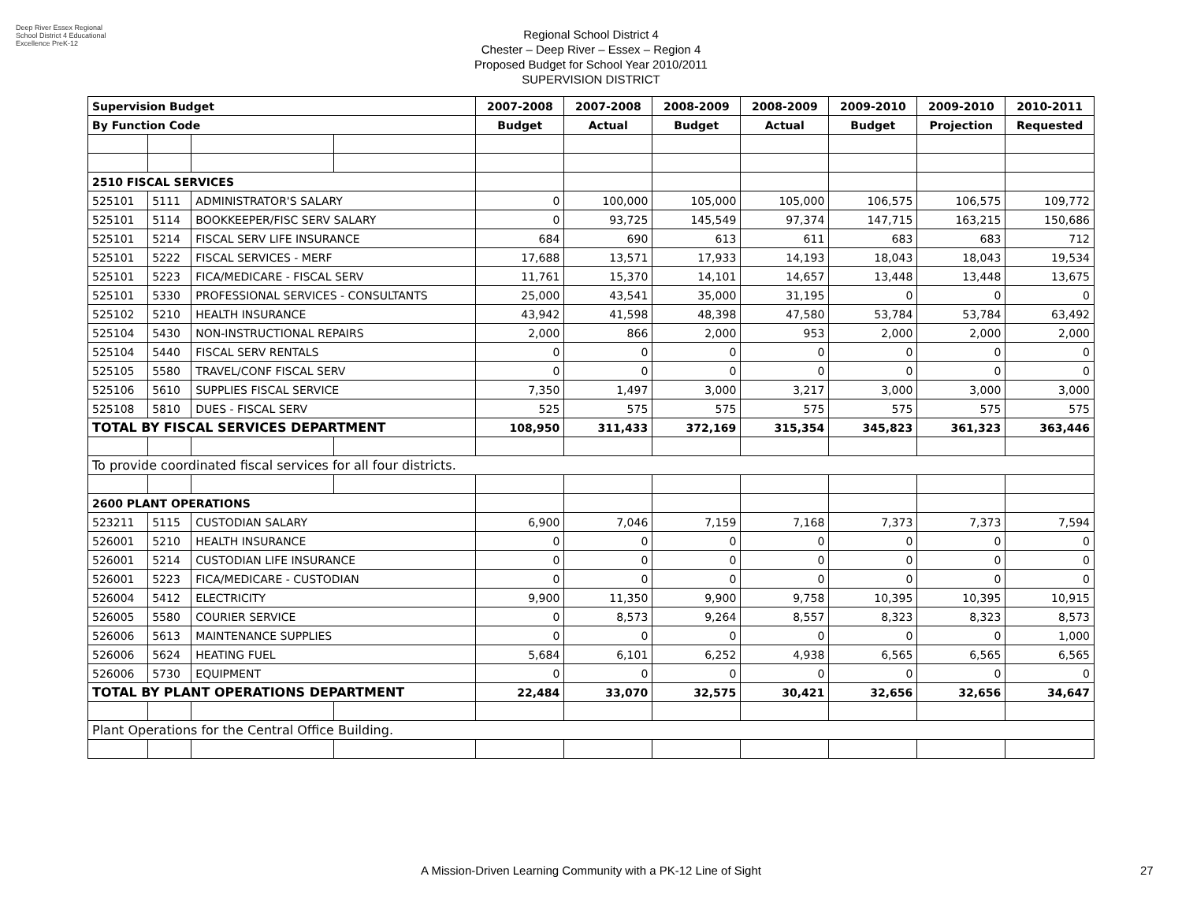Deep River Essex Regional School District 4 Educational Excellence PreK-12
Regional School District 4
Chester – Deep River – Essex – Region 4
Proposed Budget for School Year 2010/2011
SUPERVISION DISTRICT
| Supervision Budget | | | | 2007-2008 | 2007-2008 | 2008-2009 | 2008-2009 | 2009-2010 | 2009-2010 | 2010-2011 |
| --- | --- | --- | --- | --- | --- | --- | --- | --- | --- | --- |
| By Function Code | | | | Budget | Actual | Budget | Actual | Budget | Projection | Requested |
| 2510 FISCAL SERVICES | | | | | | | | | | |
| 525101 | 5111 | ADMINISTRATOR'S SALARY | | 0 | 100,000 | 105,000 | 105,000 | 106,575 | 106,575 | 109,772 |
| 525101 | 5114 | BOOKKEEPER/FISC SERV SALARY | | 0 | 93,725 | 145,549 | 97,374 | 147,715 | 163,215 | 150,686 |
| 525101 | 5214 | FISCAL SERV LIFE INSURANCE | | 684 | 690 | 613 | 611 | 683 | 683 | 712 |
| 525101 | 5222 | FISCAL SERVICES - MERF | | 17,688 | 13,571 | 17,933 | 14,193 | 18,043 | 18,043 | 19,534 |
| 525101 | 5223 | FICA/MEDICARE - FISCAL SERV | | 11,761 | 15,370 | 14,101 | 14,657 | 13,448 | 13,448 | 13,675 |
| 525101 | 5330 | PROFESSIONAL SERVICES - CONSULTANTS | | 25,000 | 43,541 | 35,000 | 31,195 | 0 | 0 | 0 |
| 525102 | 5210 | HEALTH INSURANCE | | 43,942 | 41,598 | 48,398 | 47,580 | 53,784 | 53,784 | 63,492 |
| 525104 | 5430 | NON-INSTRUCTIONAL REPAIRS | | 2,000 | 866 | 2,000 | 953 | 2,000 | 2,000 | 2,000 |
| 525104 | 5440 | FISCAL SERV RENTALS | | 0 | 0 | 0 | 0 | 0 | 0 | 0 |
| 525105 | 5580 | TRAVEL/CONF FISCAL SERV | | 0 | 0 | 0 | 0 | 0 | 0 | 0 |
| 525106 | 5610 | SUPPLIES FISCAL SERVICE | | 7,350 | 1,497 | 3,000 | 3,217 | 3,000 | 3,000 | 3,000 |
| 525108 | 5810 | DUES - FISCAL SERV | | 525 | 575 | 575 | 575 | 575 | 575 | 575 |
| TOTAL BY FISCAL SERVICES DEPARTMENT | | | | 108,950 | 311,433 | 372,169 | 315,354 | 345,823 | 361,323 | 363,446 |
| To provide coordinated fiscal services for all four districts. | | | | | | | | | | |
| 2600 PLANT OPERATIONS | | | | | | | | | | |
| 523211 | 5115 | CUSTODIAN SALARY | | 6,900 | 7,046 | 7,159 | 7,168 | 7,373 | 7,373 | 7,594 |
| 526001 | 5210 | HEALTH INSURANCE | | 0 | 0 | 0 | 0 | 0 | 0 | 0 |
| 526001 | 5214 | CUSTODIAN LIFE INSURANCE | | 0 | 0 | 0 | 0 | 0 | 0 | 0 |
| 526001 | 5223 | FICA/MEDICARE - CUSTODIAN | | 0 | 0 | 0 | 0 | 0 | 0 | 0 |
| 526004 | 5412 | ELECTRICITY | | 9,900 | 11,350 | 9,900 | 9,758 | 10,395 | 10,395 | 10,915 |
| 526005 | 5580 | COURIER SERVICE | | 0 | 8,573 | 9,264 | 8,557 | 8,323 | 8,323 | 8,573 |
| 526006 | 5613 | MAINTENANCE SUPPLIES | | 0 | 0 | 0 | 0 | 0 | 0 | 1,000 |
| 526006 | 5624 | HEATING FUEL | | 5,684 | 6,101 | 6,252 | 4,938 | 6,565 | 6,565 | 6,565 |
| 526006 | 5730 | EQUIPMENT | | 0 | 0 | 0 | 0 | 0 | 0 | 0 |
| TOTAL BY PLANT OPERATIONS DEPARTMENT | | | | 22,484 | 33,070 | 32,575 | 30,421 | 32,656 | 32,656 | 34,647 |
| Plant Operations for the Central Office Building. | | | | | | | | | | |
A Mission-Driven Learning Community with a PK-12 Line of Sight 27